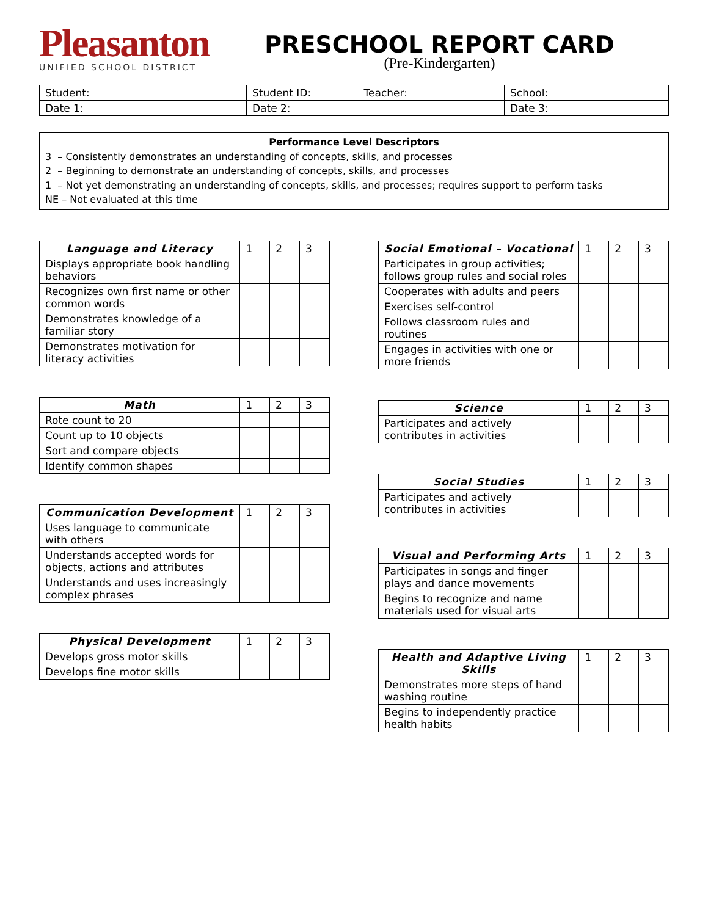Pleasanton
UNIFIED SCHOOL DISTRICT
PRESCHOOL REPORT CARD
(Pre-Kindergarten)
| Student: | Student ID: Teacher: | School: |
| Date 1: | Date 2: | Date 3: |
Performance Level Descriptors
3 – Consistently demonstrates an understanding of concepts, skills, and processes
2 – Beginning to demonstrate an understanding of concepts, skills, and processes
1 – Not yet demonstrating an understanding of concepts, skills, and processes; requires support to perform tasks
NE – Not evaluated at this time
| Language and Literacy | 1 | 2 | 3 |
| --- | --- | --- | --- |
| Displays appropriate book handling behaviors | | | |
| Recognizes own first name or other common words | | | |
| Demonstrates knowledge of a familiar story | | | |
| Demonstrates motivation for literacy activities | | | |
| Math | 1 | 2 | 3 |
| --- | --- | --- | --- |
| Rote count to 20 | | | |
| Count up to 10 objects | | | |
| Sort and compare objects | | | |
| Identify common shapes | | | |
| Communication Development | 1 | 2 | 3 |
| --- | --- | --- | --- |
| Uses language to communicate with others | | | |
| Understands accepted words for objects, actions and attributes | | | |
| Understands and uses increasingly complex phrases | | | |
| Physical Development | 1 | 2 | 3 |
| --- | --- | --- | --- |
| Develops gross motor skills | | | |
| Develops fine motor skills | | | |
| Social Emotional – Vocational | 1 | 2 | 3 |
| --- | --- | --- | --- |
| Participates in group activities; follows group rules and social roles | | | |
| Cooperates with adults and peers | | | |
| Exercises self-control | | | |
| Follows classroom rules and routines | | | |
| Engages in activities with one or more friends | | | |
| Science | 1 | 2 | 3 |
| --- | --- | --- | --- |
| Participates and actively contributes in activities | | | |
| Social Studies | 1 | 2 | 3 |
| --- | --- | --- | --- |
| Participates and actively contributes in activities | | | |
| Visual and Performing Arts | 1 | 2 | 3 |
| --- | --- | --- | --- |
| Participates in songs and finger plays and dance movements | | | |
| Begins to recognize and name materials used for visual arts | | | |
| Health and Adaptive Living Skills | 1 | 2 | 3 |
| --- | --- | --- | --- |
| Demonstrates more steps of hand washing routine | | | |
| Begins to independently practice health habits | | | |